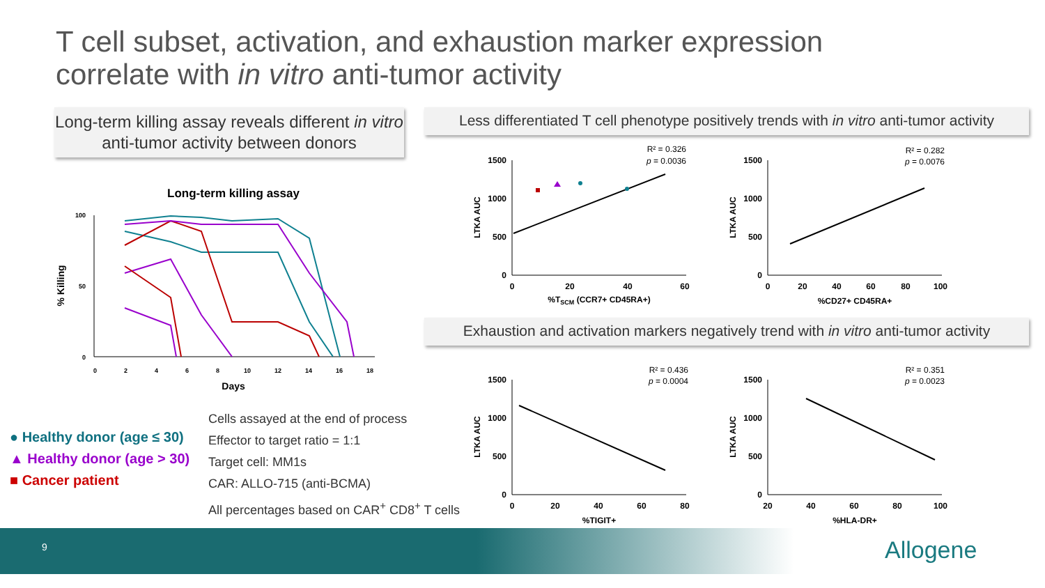T cell subset, activation, and exhaustion marker expression
correlate with in vitro anti-tumor activity
Long-term killing assay reveals different in vitro anti-tumor activity between donors
Less differentiated T cell phenotype positively trends with in vitro anti-tumor activity
Exhaustion and activation markers negatively trend with in vitro anti-tumor activity
Long-term killing assay
100
50
0
0
2
4
6
8
10
12
14
16
18
Days
% Killing
R² = 0.326
p = 0.0036
1500
1000
500
0
0
20
40
60
%TSCM (CCR7+ CD45RA+)
LTKA AUC
R² = 0.282
p = 0.0076
1500
1000
500
0
0
20
40
60
80
100
%CD27+ CD45RA+
LTKA AUC
R² = 0.436
p = 0.0004
1500
1000
500
0
0
20
40
60
80
%TIGIT+
LTKA AUC
R² = 0.351
p = 0.0023
1500
1000
500
0
20
40
60
80
100
%HLA-DR+
LTKA AUC
● Healthy donor (age ≤ 30)
▲ Healthy donor (age > 30)
■ Cancer patient
Cells assayed at the end of process
Effector to target ratio = 1:1
Target cell: MM1s
CAR: ALLO-715 (anti-BCMA)
All percentages based on CAR<sup>+</sup> CD8<sup>+</sup> T cells
9 Allogene